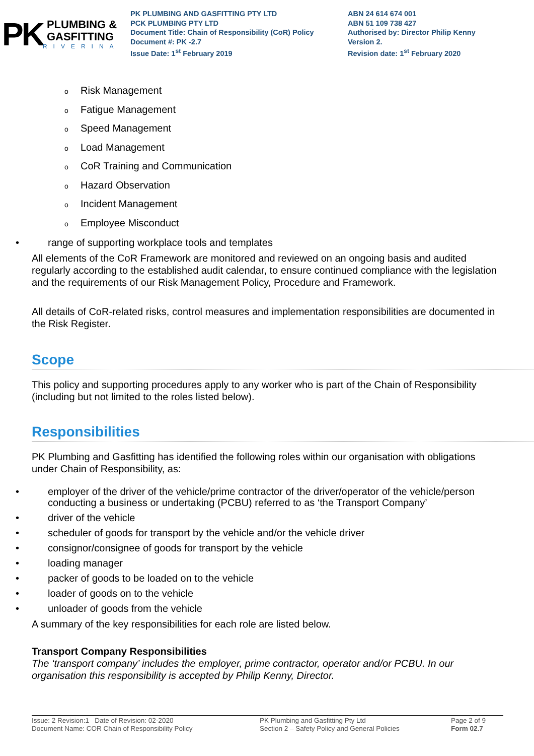PK
PLUMBING &
GASFITTING
RIVERINA
PK PLUMBING AND GASFITTING PTY LTD
PCK PLUMBING PTY LTD
Document Title: Chain of Responsibility (CoR) Policy
Document #: PK -2.7
Issue Date: 1<sup>st</sup> February 2019
ABN 24 614 674 001
ABN 51 109 738 427
Authorised by: Director Philip Kenny
Version 2.
Revision date: 1<sup>st</sup> February 2020
o Risk Management
o Fatigue Management
o Speed Management
o Load Management
o CoR Training and Communication
o Hazard Observation
o Incident Management
o Employee Misconduct
• range of supporting workplace tools and templates
All elements of the CoR Framework are monitored and reviewed on an ongoing basis and audited regularly according to the established audit calendar, to ensure continued compliance with the legislation and the requirements of our Risk Management Policy, Procedure and Framework.
All details of CoR-related risks, control measures and implementation responsibilities are documented in the Risk Register.
Scope
This policy and supporting procedures apply to any worker who is part of the Chain of Responsibility (including but not limited to the roles listed below).
Responsibilities
PK Plumbing and Gasfitting has identified the following roles within our organisation with obligations under Chain of Responsibility, as:
• employer of the driver of the vehicle/prime contractor of the driver/operator of the vehicle/person conducting a business or undertaking (PCBU) referred to as ‘the Transport Company’
• driver of the vehicle
• scheduler of goods for transport by the vehicle and/or the vehicle driver
• consignor/consignee of goods for transport by the vehicle
• loading manager
• packer of goods to be loaded on to the vehicle
• loader of goods on to the vehicle
• unloader of goods from the vehicle
A summary of the key responsibilities for each role are listed below.
Transport Company Responsibilities
The ‘transport company’ includes the employer, prime contractor, operator and/or PCBU. In our organisation this responsibility is accepted by Philip Kenny, Director.
Issue: 2 Revision:1 Date of Revision: 02-2020
Document Name: COR Chain of Responsibility Policy
PK Plumbing and Gasfitting Pty Ltd
Section 2 – Safety Policy and General Policies
Page 2 of 9
Form 02.7